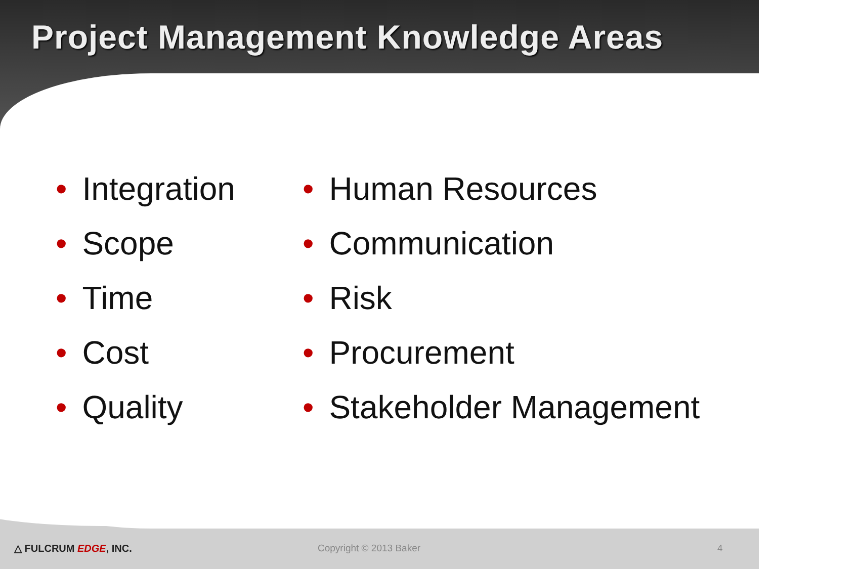Project Management Knowledge Areas
• Integration
• Scope
• Time
• Cost
• Quality
• Human Resources
• Communication
• Risk
• Procurement
• Stakeholder Management
△ FULCRUM EDGE, INC. Copyright © 2013 Baker 4